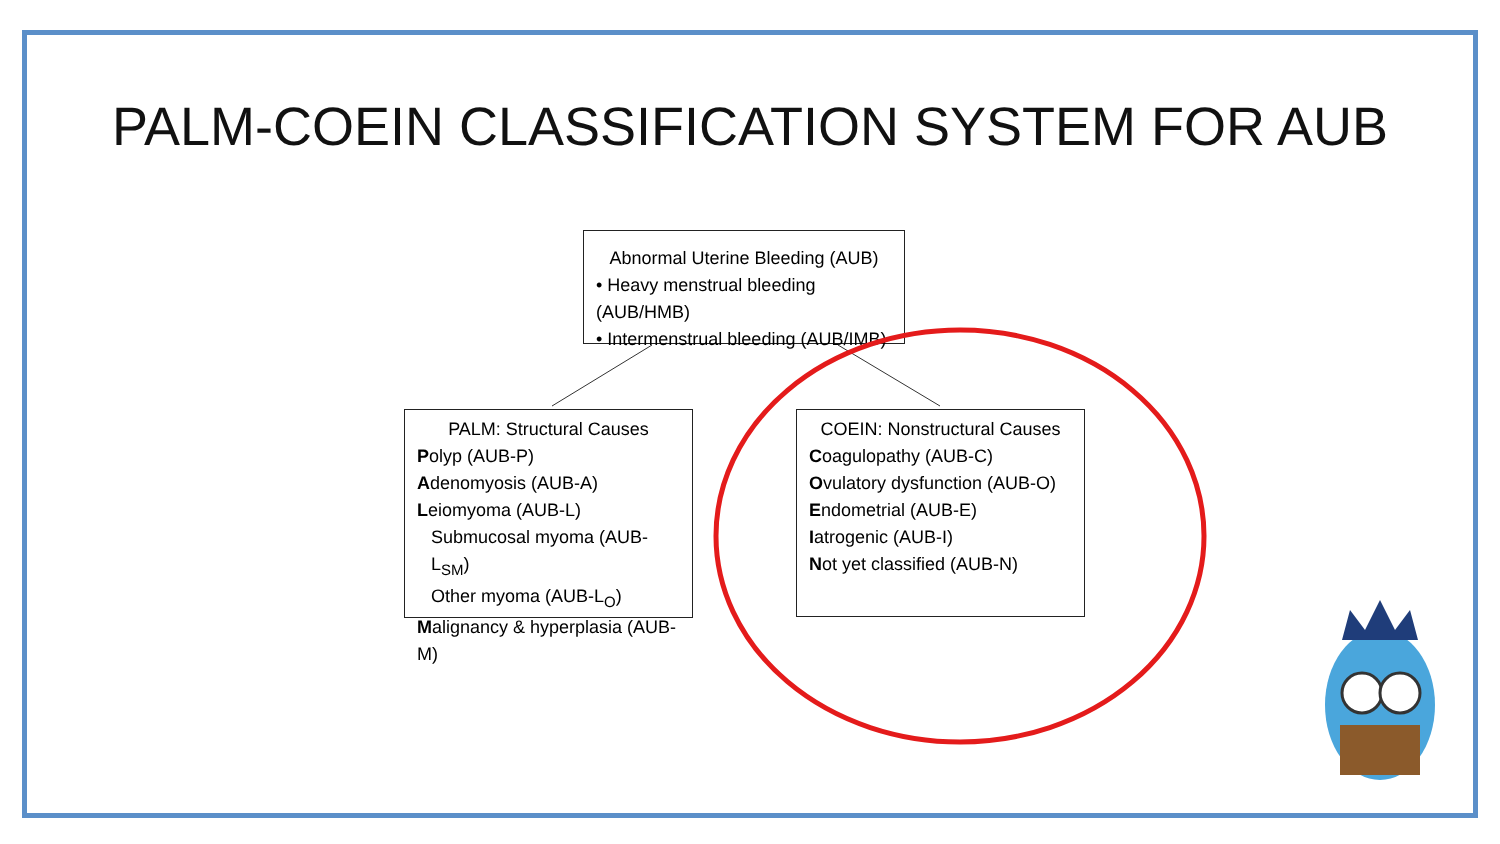PALM-COEIN CLASSIFICATION SYSTEM FOR AUB
Abnormal Uterine Bleeding (AUB)
• Heavy menstrual bleeding (AUB/HMB)
• Intermenstrual bleeding (AUB/IMB)
PALM: Structural Causes
Polyp (AUB-P)
Adenomyosis (AUB-A)
Leiomyoma (AUB-L)
Submucosal myoma (AUB-L<sub>SM</sub>)
Other myoma (AUB-L<sub>O</sub>)
Malignancy & hyperplasia (AUB-M)
COEIN: Nonstructural Causes
Coagulopathy (AUB-C)
Ovulatory dysfunction (AUB-O)
Endometrial (AUB-E)
Iatrogenic (AUB-I)
Not yet classified (AUB-N)